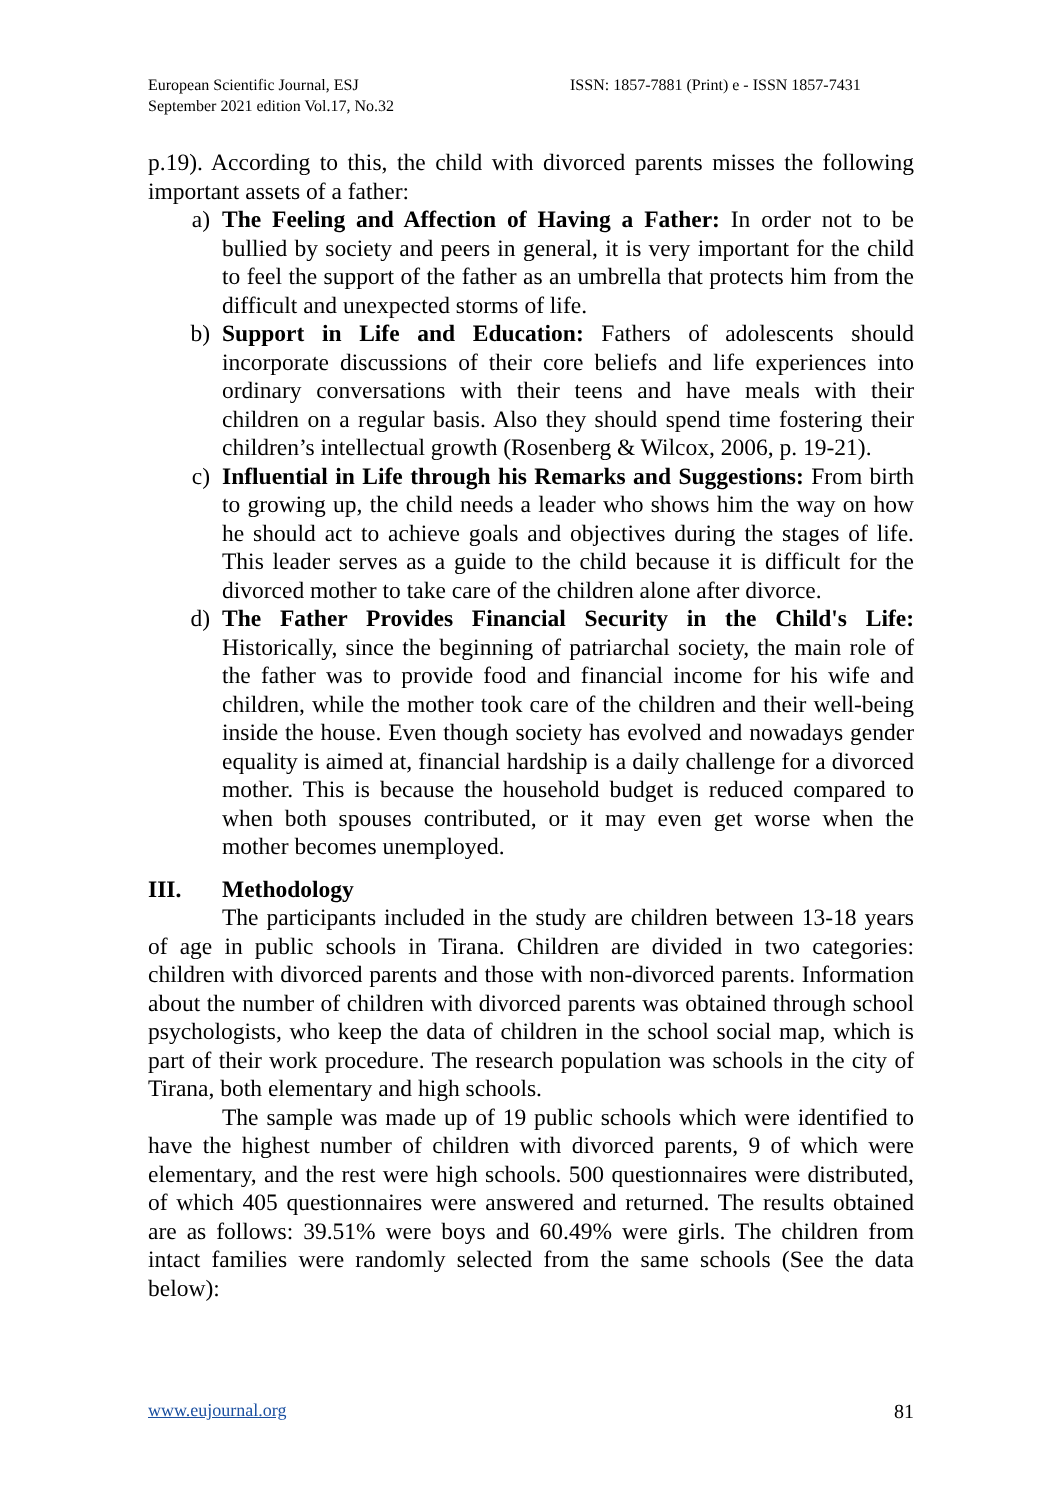European Scientific Journal, ESJ
September 2021 edition Vol.17, No.32
ISSN: 1857-7881 (Print) e - ISSN 1857-7431
p.19). According to this, the child with divorced parents misses the following important assets of a father:
a) The Feeling and Affection of Having a Father: In order not to be bullied by society and peers in general, it is very important for the child to feel the support of the father as an umbrella that protects him from the difficult and unexpected storms of life.
b) Support in Life and Education: Fathers of adolescents should incorporate discussions of their core beliefs and life experiences into ordinary conversations with their teens and have meals with their children on a regular basis. Also they should spend time fostering their children’s intellectual growth (Rosenberg & Wilcox, 2006, p. 19-21).
c) Influential in Life through his Remarks and Suggestions: From birth to growing up, the child needs a leader who shows him the way on how he should act to achieve goals and objectives during the stages of life. This leader serves as a guide to the child because it is difficult for the divorced mother to take care of the children alone after divorce.
d) The Father Provides Financial Security in the Child's Life: Historically, since the beginning of patriarchal society, the main role of the father was to provide food and financial income for his wife and children, while the mother took care of the children and their well-being inside the house. Even though society has evolved and nowadays gender equality is aimed at, financial hardship is a daily challenge for a divorced mother. This is because the household budget is reduced compared to when both spouses contributed, or it may even get worse when the mother becomes unemployed.
III. Methodology
The participants included in the study are children between 13-18 years of age in public schools in Tirana. Children are divided in two categories: children with divorced parents and those with non-divorced parents. Information about the number of children with divorced parents was obtained through school psychologists, who keep the data of children in the school social map, which is part of their work procedure. The research population was schools in the city of Tirana, both elementary and high schools.
The sample was made up of 19 public schools which were identified to have the highest number of children with divorced parents, 9 of which were elementary, and the rest were high schools. 500 questionnaires were distributed, of which 405 questionnaires were answered and returned. The results obtained are as follows: 39.51% were boys and 60.49% were girls. The children from intact families were randomly selected from the same schools (See the data below):
www.eujournal.org 81